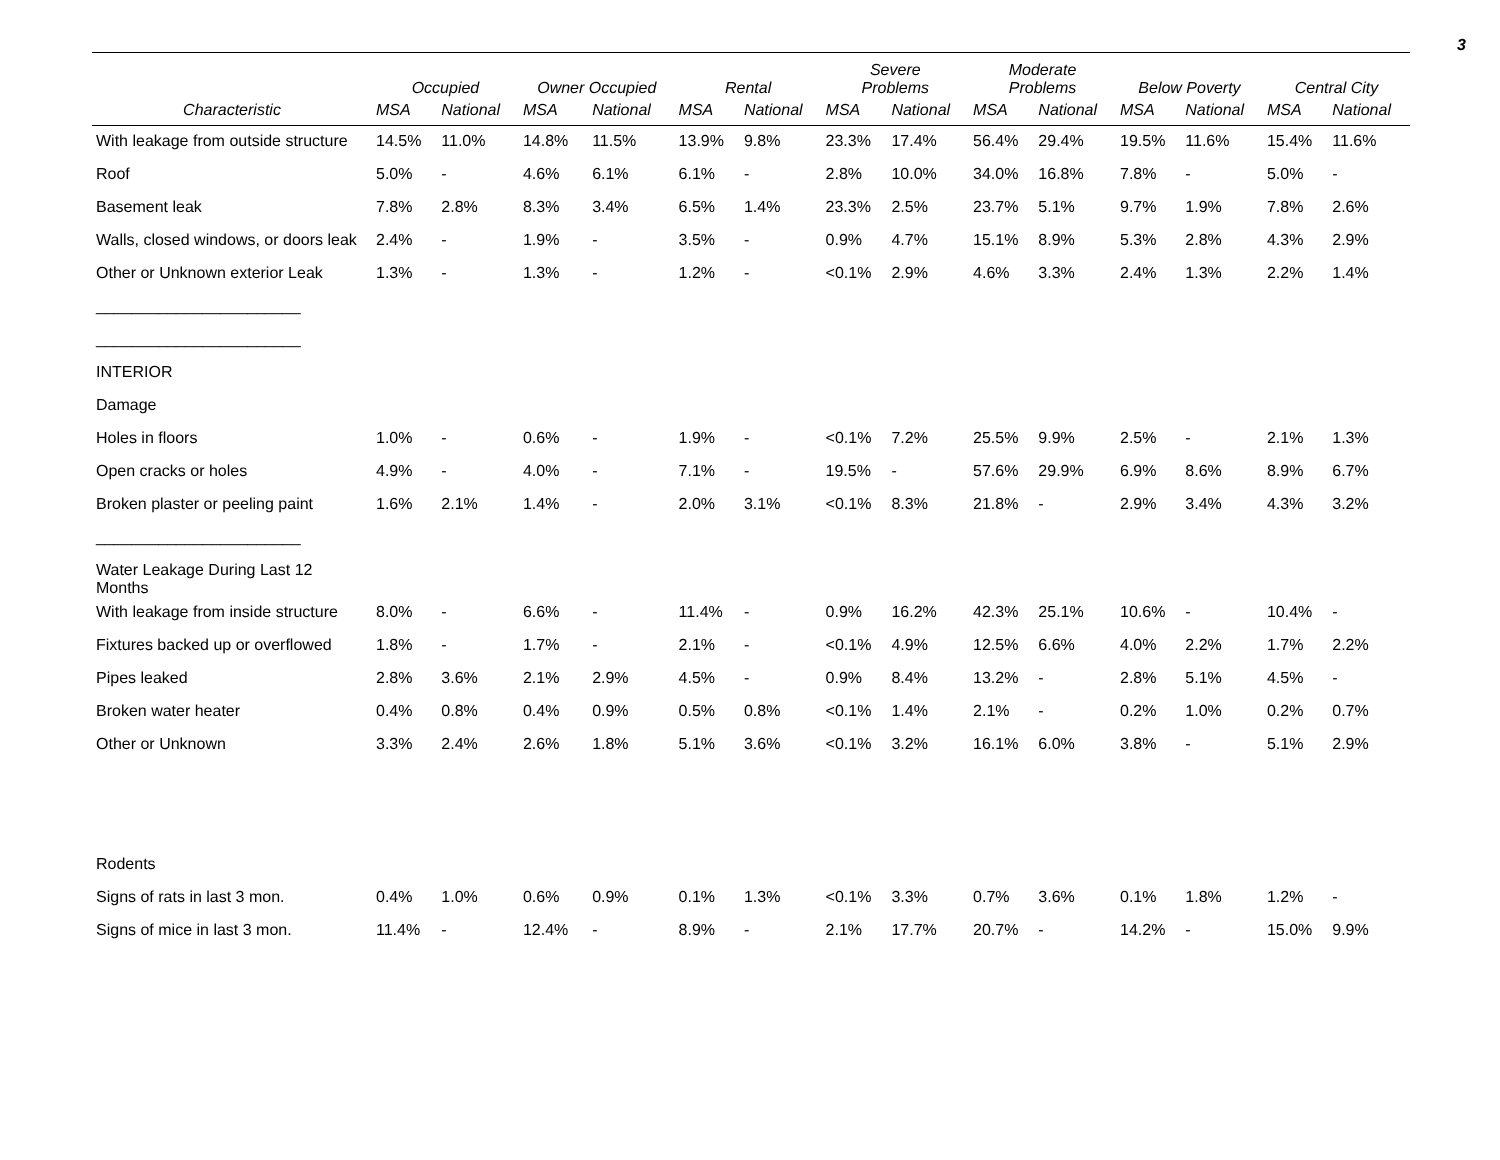3
| | Occupied | | Owner Occupied | | Rental | | Severe Problems | | Moderate Problems | | Below Poverty | | Central City | |
| --- | --- | --- | --- | --- | --- | --- | --- | --- | --- | --- | --- | --- | --- | --- |
| Characteristic | MSA | National | MSA | National | MSA | National | MSA | National | MSA | National | MSA | National | MSA | National |
| With leakage from outside structure | 14.5% | 11.0% | 14.8% | 11.5% | 13.9% | 9.8% | 23.3% | 17.4% | 56.4% | 29.4% | 19.5% | 11.6% | 15.4% | 11.6% |
| Roof | 5.0% | - | 4.6% | 6.1% | 6.1% | - | 2.8% | 10.0% | 34.0% | 16.8% | 7.8% | - | 5.0% | - |
| Basement leak | 7.8% | 2.8% | 8.3% | 3.4% | 6.5% | 1.4% | 23.3% | 2.5% | 23.7% | 5.1% | 9.7% | 1.9% | 7.8% | 2.6% |
| Walls, closed windows, or doors leak | 2.4% | - | 1.9% | - | 3.5% | - | 0.9% | 4.7% | 15.1% | 8.9% | 5.3% | 2.8% | 4.3% | 2.9% |
| Other or Unknown exterior Leak | 1.3% | - | 1.3% | - | 1.2% | - | <0.1% | 2.9% | 4.6% | 3.3% | 2.4% | 1.3% | 2.2% | 1.4% |
| _______________________ | | | | | | | | | | | | | | |
| _______________________ | | | | | | | | | | | | | | |
| INTERIOR | | | | | | | | | | | | | | |
| Damage | | | | | | | | | | | | | | |
| Holes in floors | 1.0% | - | 0.6% | - | 1.9% | - | <0.1% | 7.2% | 25.5% | 9.9% | 2.5% | - | 2.1% | 1.3% |
| Open cracks or holes | 4.9% | - | 4.0% | - | 7.1% | - | 19.5% | - | 57.6% | 29.9% | 6.9% | 8.6% | 8.9% | 6.7% |
| Broken plaster or peeling paint | 1.6% | 2.1% | 1.4% | - | 2.0% | 3.1% | <0.1% | 8.3% | 21.8% | - | 2.9% | 3.4% | 4.3% | 3.2% |
| _______________________ | | | | | | | | | | | | | | |
| Water Leakage During Last 12 Months | | | | | | | | | | | | | | |
| With leakage from inside structure | 8.0% | - | 6.6% | - | 11.4% | - | 0.9% | 16.2% | 42.3% | 25.1% | 10.6% | - | 10.4% | - |
| Fixtures backed up or overflowed | 1.8% | - | 1.7% | - | 2.1% | - | <0.1% | 4.9% | 12.5% | 6.6% | 4.0% | 2.2% | 1.7% | 2.2% |
| Pipes leaked | 2.8% | 3.6% | 2.1% | 2.9% | 4.5% | - | 0.9% | 8.4% | 13.2% | - | 2.8% | 5.1% | 4.5% | - |
| Broken water heater | 0.4% | 0.8% | 0.4% | 0.9% | 0.5% | 0.8% | <0.1% | 1.4% | 2.1% | - | 0.2% | 1.0% | 0.2% | 0.7% |
| Other or Unknown | 3.3% | 2.4% | 2.6% | 1.8% | 5.1% | 3.6% | <0.1% | 3.2% | 16.1% | 6.0% | 3.8% | - | 5.1% | 2.9% |
| Rodents | | | | | | | | | | | | | | |
| Signs of rats in last 3 mon. | 0.4% | 1.0% | 0.6% | 0.9% | 0.1% | 1.3% | <0.1% | 3.3% | 0.7% | 3.6% | 0.1% | 1.8% | 1.2% | - |
| Signs of mice in last 3 mon. | 11.4% | - | 12.4% | - | 8.9% | - | 2.1% | 17.7% | 20.7% | - | 14.2% | - | 15.0% | 9.9% |